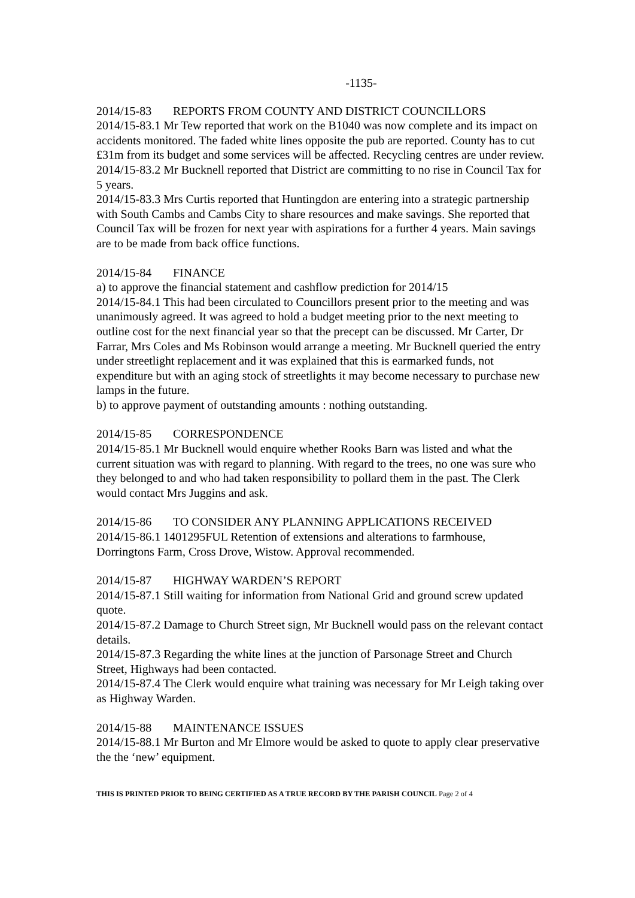-1135-
2014/15-83 REPORTS FROM COUNTY AND DISTRICT COUNCILLORS
2014/15-83.1 Mr Tew reported that work on the B1040 was now complete and its impact on accidents monitored. The faded white lines opposite the pub are reported. County has to cut £31m from its budget and some services will be affected. Recycling centres are under review.
2014/15-83.2 Mr Bucknell reported that District are committing to no rise in Council Tax for 5 years.
2014/15-83.3 Mrs Curtis reported that Huntingdon are entering into a strategic partnership with South Cambs and Cambs City to share resources and make savings. She reported that Council Tax will be frozen for next year with aspirations for a further 4 years. Main savings are to be made from back office functions.
2014/15-84 FINANCE
a) to approve the financial statement and cashflow prediction for 2014/15
2014/15-84.1 This had been circulated to Councillors present prior to the meeting and was unanimously agreed. It was agreed to hold a budget meeting prior to the next meeting to outline cost for the next financial year so that the precept can be discussed. Mr Carter, Dr Farrar, Mrs Coles and Ms Robinson would arrange a meeting. Mr Bucknell queried the entry under streetlight replacement and it was explained that this is earmarked funds, not expenditure but with an aging stock of streetlights it may become necessary to purchase new lamps in the future.
b) to approve payment of outstanding amounts : nothing outstanding.
2014/15-85 CORRESPONDENCE
2014/15-85.1 Mr Bucknell would enquire whether Rooks Barn was listed and what the current situation was with regard to planning. With regard to the trees, no one was sure who they belonged to and who had taken responsibility to pollard them in the past. The Clerk would contact Mrs Juggins and ask.
2014/15-86 TO CONSIDER ANY PLANNING APPLICATIONS RECEIVED
2014/15-86.1 1401295FUL Retention of extensions and alterations to farmhouse, Dorringtons Farm, Cross Drove, Wistow. Approval recommended.
2014/15-87 HIGHWAY WARDEN’S REPORT
2014/15-87.1 Still waiting for information from National Grid and ground screw updated quote.
2014/15-87.2 Damage to Church Street sign, Mr Bucknell would pass on the relevant contact details.
2014/15-87.3 Regarding the white lines at the junction of Parsonage Street and Church Street, Highways had been contacted.
2014/15-87.4 The Clerk would enquire what training was necessary for Mr Leigh taking over as Highway Warden.
2014/15-88 MAINTENANCE ISSUES
2014/15-88.1 Mr Burton and Mr Elmore would be asked to quote to apply clear preservative the the ‘new’ equipment.
THIS IS PRINTED PRIOR TO BEING CERTIFIED AS A TRUE RECORD BY THE PARISH COUNCIL Page 2 of 4